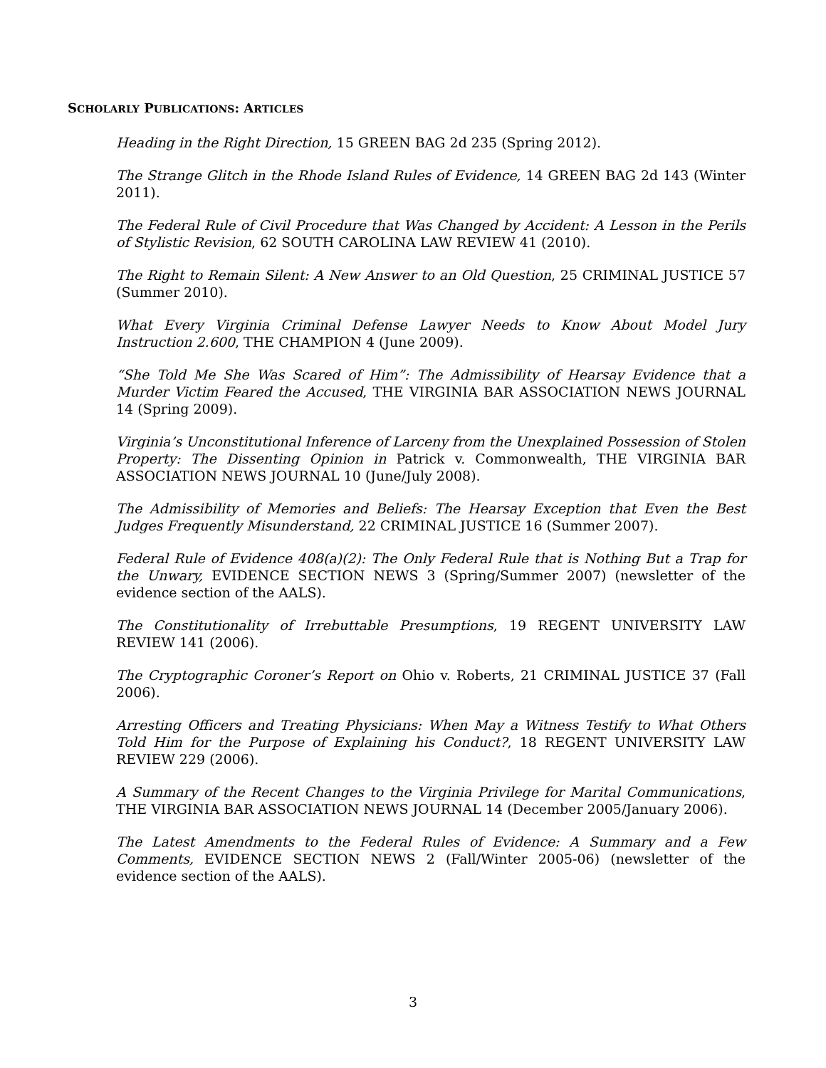SCHOLARLY PUBLICATIONS: ARTICLES
Heading in the Right Direction, 15 GREEN BAG 2d 235 (Spring 2012).
The Strange Glitch in the Rhode Island Rules of Evidence, 14 GREEN BAG 2d 143 (Winter 2011).
The Federal Rule of Civil Procedure that Was Changed by Accident: A Lesson in the Perils of Stylistic Revision, 62 SOUTH CAROLINA LAW REVIEW 41 (2010).
The Right to Remain Silent: A New Answer to an Old Question, 25 CRIMINAL JUSTICE 57 (Summer 2010).
What Every Virginia Criminal Defense Lawyer Needs to Know About Model Jury Instruction 2.600, THE CHAMPION 4 (June 2009).
“She Told Me She Was Scared of Him”: The Admissibility of Hearsay Evidence that a Murder Victim Feared the Accused, THE VIRGINIA BAR ASSOCIATION NEWS JOURNAL 14 (Spring 2009).
Virginia’s Unconstitutional Inference of Larceny from the Unexplained Possession of Stolen Property: The Dissenting Opinion in Patrick v. Commonwealth, THE VIRGINIA BAR ASSOCIATION NEWS JOURNAL 10 (June/July 2008).
The Admissibility of Memories and Beliefs: The Hearsay Exception that Even the Best Judges Frequently Misunderstand, 22 CRIMINAL JUSTICE 16 (Summer 2007).
Federal Rule of Evidence 408(a)(2): The Only Federal Rule that is Nothing But a Trap for the Unwary, EVIDENCE SECTION NEWS 3 (Spring/Summer 2007) (newsletter of the evidence section of the AALS).
The Constitutionality of Irrebuttable Presumptions, 19 REGENT UNIVERSITY LAW REVIEW 141 (2006).
The Cryptographic Coroner’s Report on Ohio v. Roberts, 21 CRIMINAL JUSTICE 37 (Fall 2006).
Arresting Officers and Treating Physicians: When May a Witness Testify to What Others Told Him for the Purpose of Explaining his Conduct?, 18 REGENT UNIVERSITY LAW REVIEW 229 (2006).
A Summary of the Recent Changes to the Virginia Privilege for Marital Communications, THE VIRGINIA BAR ASSOCIATION NEWS JOURNAL 14 (December 2005/January 2006).
The Latest Amendments to the Federal Rules of Evidence: A Summary and a Few Comments, EVIDENCE SECTION NEWS 2 (Fall/Winter 2005-06) (newsletter of the evidence section of the AALS).
3